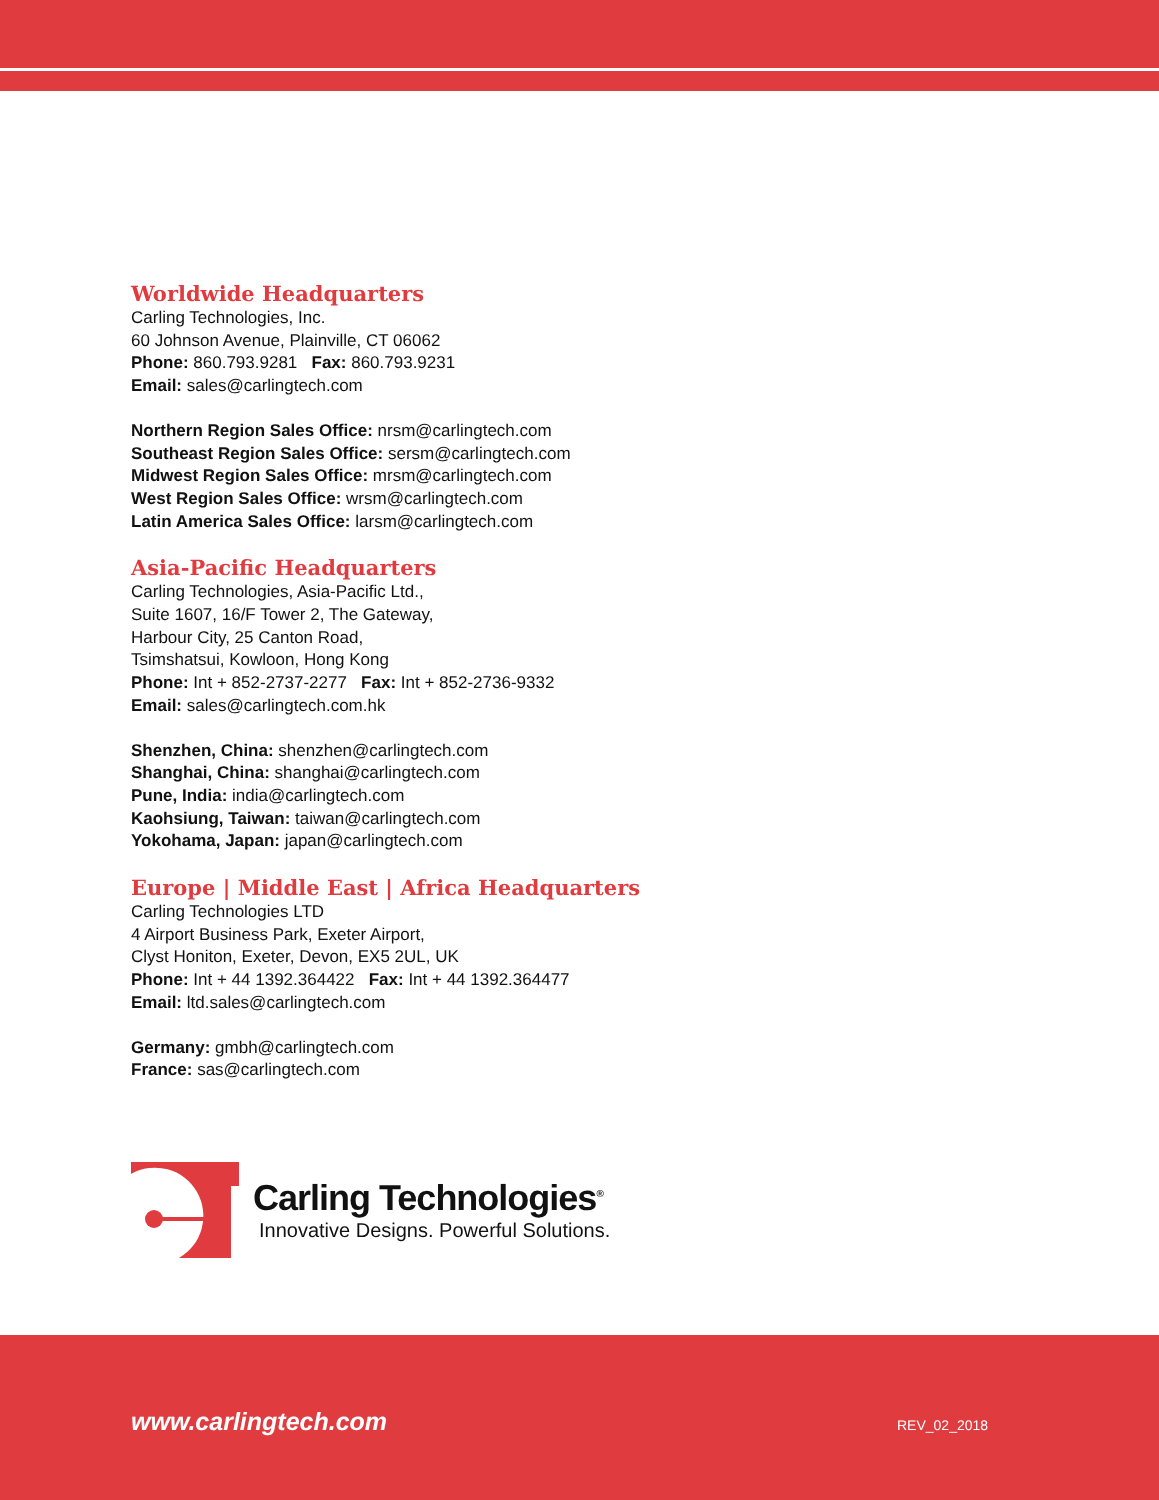Worldwide Headquarters
Carling Technologies, Inc.
60 Johnson Avenue, Plainville, CT 06062
Phone: 860.793.9281 Fax: 860.793.9231
Email: sales@carlingtech.com
Northern Region Sales Office: nrsm@carlingtech.com
Southeast Region Sales Office: sersm@carlingtech.com
Midwest Region Sales Office: mrsm@carlingtech.com
West Region Sales Office: wrsm@carlingtech.com
Latin America Sales Office: larsm@carlingtech.com
Asia-Pacific Headquarters
Carling Technologies, Asia-Pacific Ltd.,
Suite 1607, 16/F Tower 2, The Gateway,
Harbour City, 25 Canton Road,
Tsimshatsui, Kowloon, Hong Kong
Phone: Int + 852-2737-2277 Fax: Int + 852-2736-9332
Email: sales@carlingtech.com.hk
Shenzhen, China: shenzhen@carlingtech.com
Shanghai, China: shanghai@carlingtech.com
Pune, India: india@carlingtech.com
Kaohsiung, Taiwan: taiwan@carlingtech.com
Yokohama, Japan: japan@carlingtech.com
Europe | Middle East | Africa Headquarters
Carling Technologies LTD
4 Airport Business Park, Exeter Airport,
Clyst Honiton, Exeter, Devon, EX5 2UL, UK
Phone: Int + 44 1392.364422 Fax: Int + 44 1392.364477
Email: ltd.sales@carlingtech.com
Germany: gmbh@carlingtech.com
France: sas@carlingtech.com
Carling Technologies<sup>®</sup>
Innovative Designs. Powerful Solutions.
www.carlingtech.com REV_02_2018